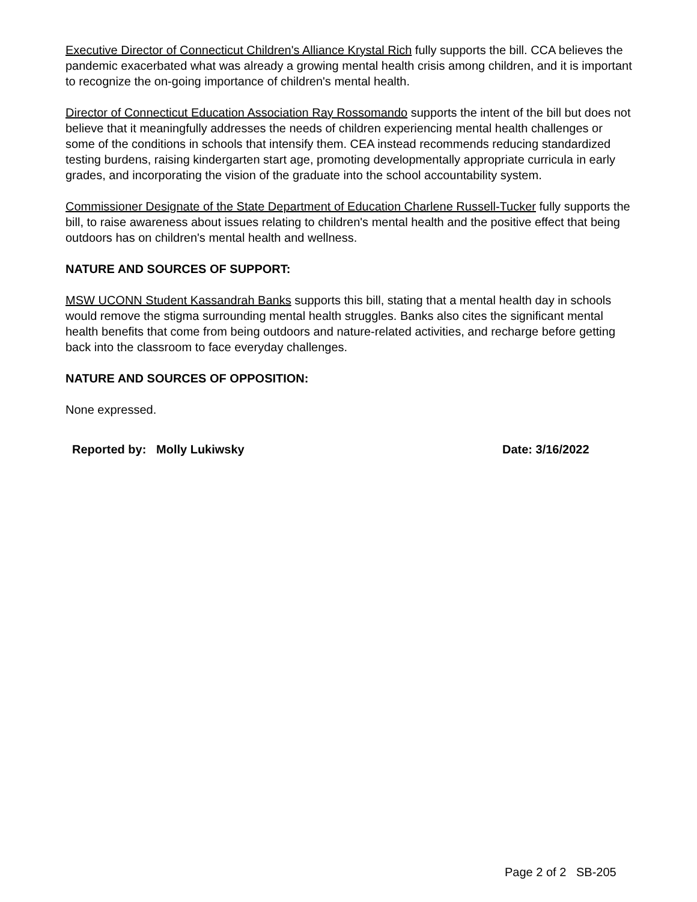Executive Director of Connecticut Children's Alliance Krystal Rich fully supports the bill. CCA believes the pandemic exacerbated what was already a growing mental health crisis among children, and it is important to recognize the on-going importance of children's mental health.
Director of Connecticut Education Association Ray Rossomando supports the intent of the bill but does not believe that it meaningfully addresses the needs of children experiencing mental health challenges or some of the conditions in schools that intensify them. CEA instead recommends reducing standardized testing burdens, raising kindergarten start age, promoting developmentally appropriate curricula in early grades, and incorporating the vision of the graduate into the school accountability system.
Commissioner Designate of the State Department of Education Charlene Russell-Tucker fully supports the bill, to raise awareness about issues relating to children's mental health and the positive effect that being outdoors has on children's mental health and wellness.
NATURE AND SOURCES OF SUPPORT:
MSW UCONN Student Kassandrah Banks supports this bill, stating that a mental health day in schools would remove the stigma surrounding mental health struggles. Banks also cites the significant mental health benefits that come from being outdoors and nature-related activities, and recharge before getting back into the classroom to face everyday challenges.
NATURE AND SOURCES OF OPPOSITION:
None expressed.
Reported by: Molly Lukiwsky Date: 3/16/2022
Page 2 of 2 SB-205